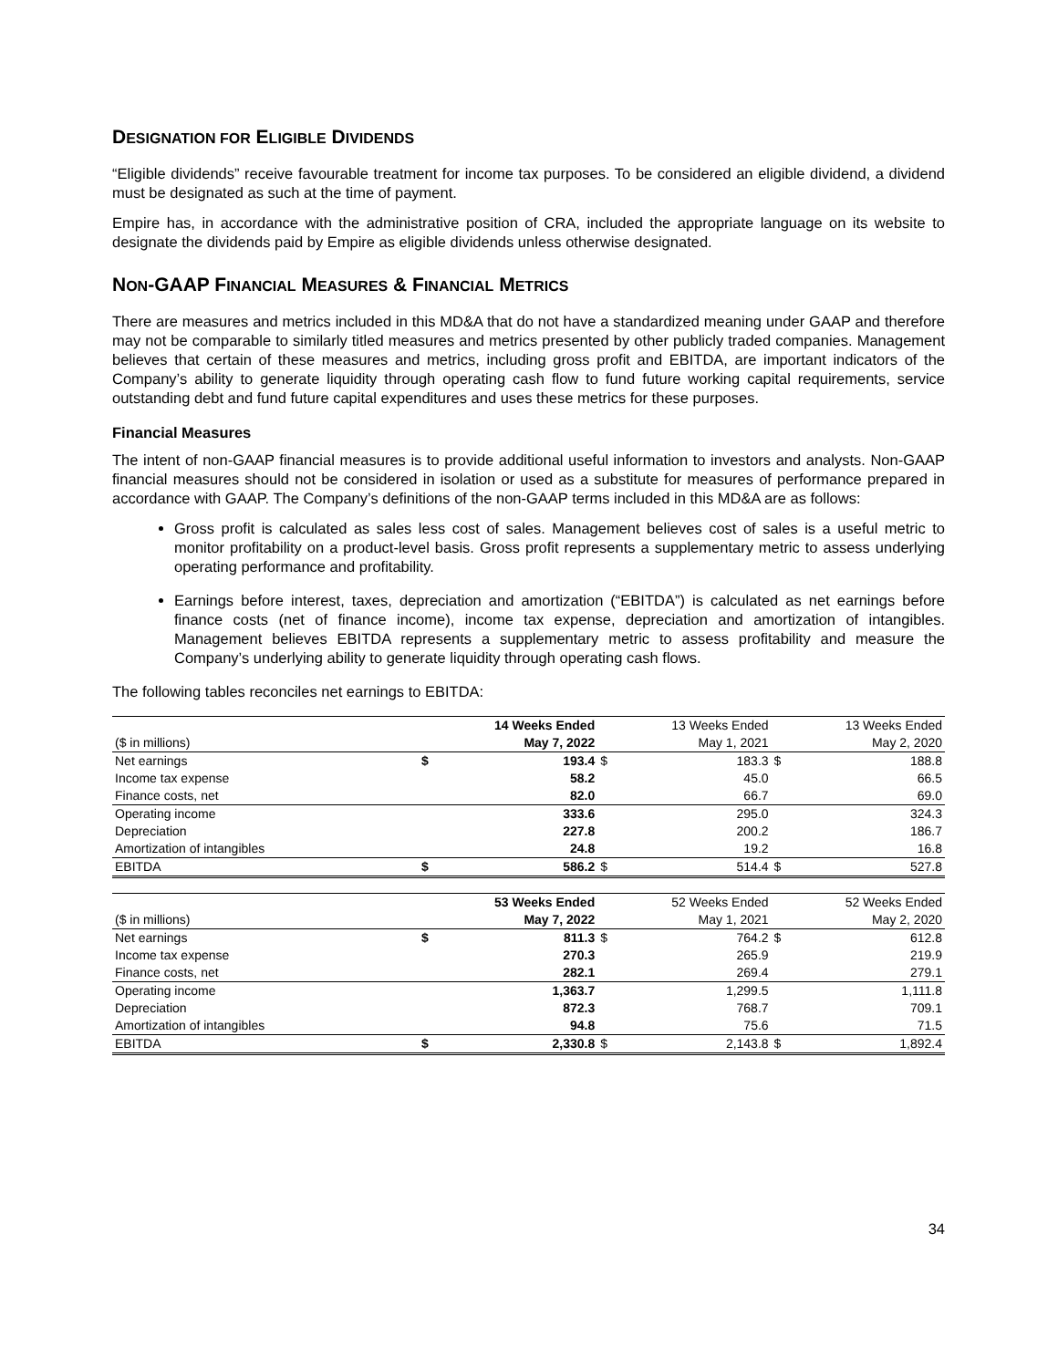DESIGNATION FOR ELIGIBLE DIVIDENDS
“Eligible dividends” receive favourable treatment for income tax purposes. To be considered an eligible dividend, a dividend must be designated as such at the time of payment.
Empire has, in accordance with the administrative position of CRA, included the appropriate language on its website to designate the dividends paid by Empire as eligible dividends unless otherwise designated.
NON-GAAP FINANCIAL MEASURES & FINANCIAL METRICS
There are measures and metrics included in this MD&A that do not have a standardized meaning under GAAP and therefore may not be comparable to similarly titled measures and metrics presented by other publicly traded companies. Management believes that certain of these measures and metrics, including gross profit and EBITDA, are important indicators of the Company’s ability to generate liquidity through operating cash flow to fund future working capital requirements, service outstanding debt and fund future capital expenditures and uses these metrics for these purposes.
Financial Measures
The intent of non-GAAP financial measures is to provide additional useful information to investors and analysts. Non-GAAP financial measures should not be considered in isolation or used as a substitute for measures of performance prepared in accordance with GAAP. The Company’s definitions of the non-GAAP terms included in this MD&A are as follows:
Gross profit is calculated as sales less cost of sales. Management believes cost of sales is a useful metric to monitor profitability on a product-level basis. Gross profit represents a supplementary metric to assess underlying operating performance and profitability.
Earnings before interest, taxes, depreciation and amortization (“EBITDA”) is calculated as net earnings before finance costs (net of finance income), income tax expense, depreciation and amortization of intangibles. Management believes EBITDA represents a supplementary metric to assess profitability and measure the Company’s underlying ability to generate liquidity through operating cash flows.
The following tables reconciles net earnings to EBITDA:
| | | 14 Weeks Ended | | 13 Weeks Ended | | 13 Weeks Ended |
| ($ in millions) | | May 7, 2022 | | May 1, 2021 | | May 2, 2020 |
| Net earnings | $ | 193.4 | $ | 183.3 | $ | 188.8 |
| Income tax expense | | 58.2 | | 45.0 | | 66.5 |
| Finance costs, net | | 82.0 | | 66.7 | | 69.0 |
| Operating income | | 333.6 | | 295.0 | | 324.3 |
| Depreciation | | 227.8 | | 200.2 | | 186.7 |
| Amortization of intangibles | | 24.8 | | 19.2 | | 16.8 |
| EBITDA | $ | 586.2 | $ | 514.4 | $ | 527.8 |
| | | 53 Weeks Ended | | 52 Weeks Ended | | 52 Weeks Ended |
| ($ in millions) | | May 7, 2022 | | May 1, 2021 | | May 2, 2020 |
| Net earnings | $ | 811.3 | $ | 764.2 | $ | 612.8 |
| Income tax expense | | 270.3 | | 265.9 | | 219.9 |
| Finance costs, net | | 282.1 | | 269.4 | | 279.1 |
| Operating income | | 1,363.7 | | 1,299.5 | | 1,111.8 |
| Depreciation | | 872.3 | | 768.7 | | 709.1 |
| Amortization of intangibles | | 94.8 | | 75.6 | | 71.5 |
| EBITDA | $ | 2,330.8 | $ | 2,143.8 | $ | 1,892.4 |
34